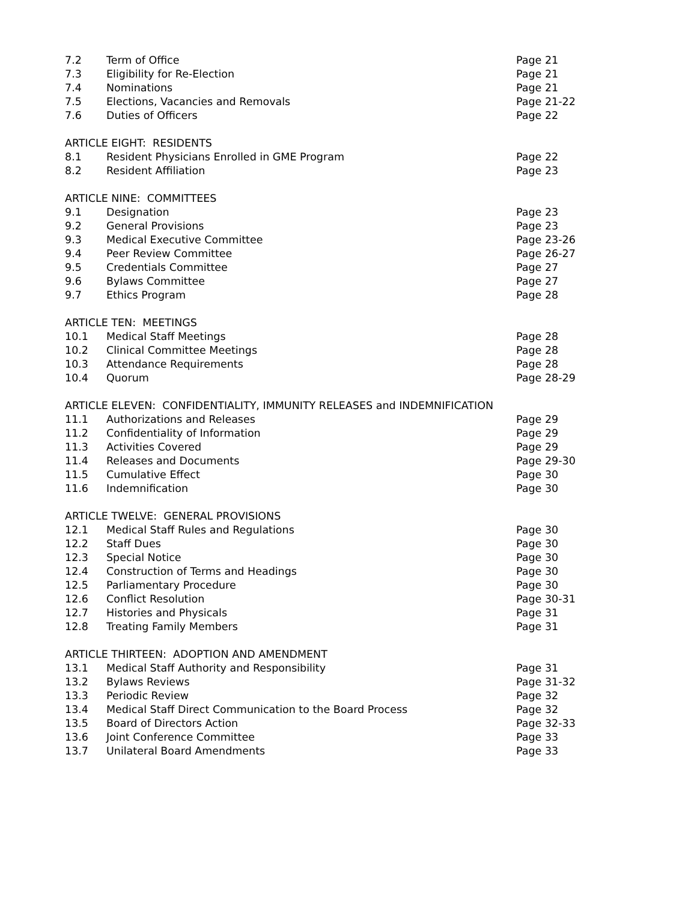| 7.2 | Term of Office | Page 21 |
| 7.3 | Eligibility for Re-Election | Page 21 |
| 7.4 | Nominations | Page 21 |
| 7.5 | Elections, Vacancies and Removals | Page 21-22 |
| 7.6 | Duties of Officers | Page 22 |
| ARTICLE EIGHT: RESIDENTS | | |
| 8.1 | Resident Physicians Enrolled in GME Program | Page 22 |
| 8.2 | Resident Affiliation | Page 23 |
| ARTICLE NINE: COMMITTEES | | |
| 9.1 | Designation | Page 23 |
| 9.2 | General Provisions | Page 23 |
| 9.3 | Medical Executive Committee | Page 23-26 |
| 9.4 | Peer Review Committee | Page 26-27 |
| 9.5 | Credentials Committee | Page 27 |
| 9.6 | Bylaws Committee | Page 27 |
| 9.7 | Ethics Program | Page 28 |
| ARTICLE TEN: MEETINGS | | |
| 10.1 | Medical Staff Meetings | Page 28 |
| 10.2 | Clinical Committee Meetings | Page 28 |
| 10.3 | Attendance Requirements | Page 28 |
| 10.4 | Quorum | Page 28-29 |
| ARTICLE ELEVEN: CONFIDENTIALITY, IMMUNITY RELEASES and INDEMNIFICATION | | |
| 11.1 | Authorizations and Releases | Page 29 |
| 11.2 | Confidentiality of Information | Page 29 |
| 11.3 | Activities Covered | Page 29 |
| 11.4 | Releases and Documents | Page 29-30 |
| 11.5 | Cumulative Effect | Page 30 |
| 11.6 | Indemnification | Page 30 |
| ARTICLE TWELVE: GENERAL PROVISIONS | | |
| 12.1 | Medical Staff Rules and Regulations | Page 30 |
| 12.2 | Staff Dues | Page 30 |
| 12.3 | Special Notice | Page 30 |
| 12.4 | Construction of Terms and Headings | Page 30 |
| 12.5 | Parliamentary Procedure | Page 30 |
| 12.6 | Conflict Resolution | Page 30-31 |
| 12.7 | Histories and Physicals | Page 31 |
| 12.8 | Treating Family Members | Page 31 |
| ARTICLE THIRTEEN: ADOPTION AND AMENDMENT | | |
| 13.1 | Medical Staff Authority and Responsibility | Page 31 |
| 13.2 | Bylaws Reviews | Page 31-32 |
| 13.3 | Periodic Review | Page 32 |
| 13.4 | Medical Staff Direct Communication to the Board Process | Page 32 |
| 13.5 | Board of Directors Action | Page 32-33 |
| 13.6 | Joint Conference Committee | Page 33 |
| 13.7 | Unilateral Board Amendments | Page 33 |